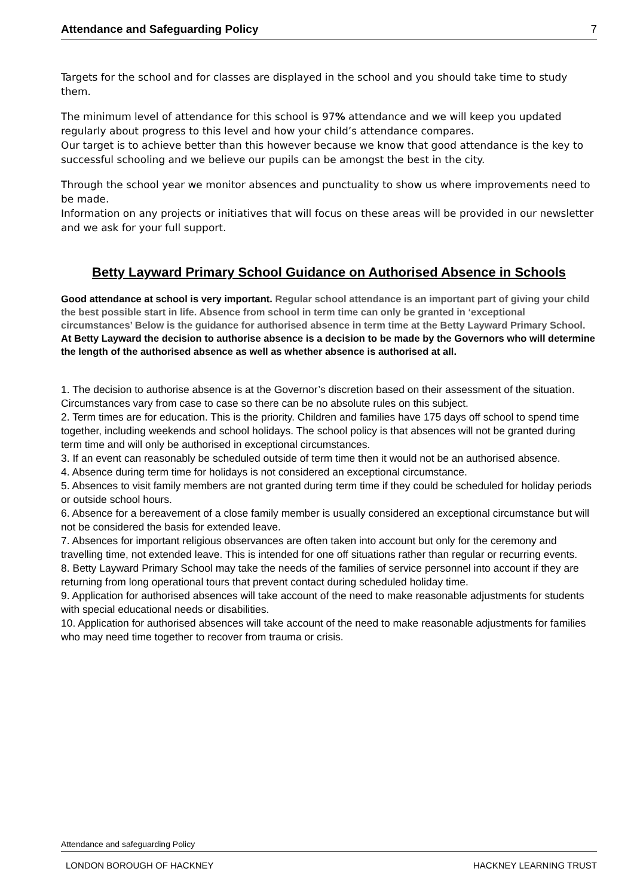Attendance and Safeguarding Policy 7
Targets for the school and for classes are displayed in the school and you should take time to study them.
The minimum level of attendance for this school is 97% attendance and we will keep you updated regularly about progress to this level and how your child’s attendance compares.
Our target is to achieve better than this however because we know that good attendance is the key to successful schooling and we believe our pupils can be amongst the best in the city.
Through the school year we monitor absences and punctuality to show us where improvements need to be made.
Information on any projects or initiatives that will focus on these areas will be provided in our newsletter and we ask for your full support.
Betty Layward Primary School Guidance on Authorised Absence in Schools
Good attendance at school is very important. Regular school attendance is an important part of giving your child the best possible start in life. Absence from school in term time can only be granted in ‘exceptional circumstances’ Below is the guidance for authorised absence in term time at the Betty Layward Primary School. At Betty Layward the decision to authorise absence is a decision to be made by the Governors who will determine the length of the authorised absence as well as whether absence is authorised at all.
1. The decision to authorise absence is at the Governor’s discretion based on their assessment of the situation. Circumstances vary from case to case so there can be no absolute rules on this subject.
2. Term times are for education. This is the priority. Children and families have 175 days off school to spend time together, including weekends and school holidays. The school policy is that absences will not be granted during term time and will only be authorised in exceptional circumstances.
3. If an event can reasonably be scheduled outside of term time then it would not be an authorised absence.
4. Absence during term time for holidays is not considered an exceptional circumstance.
5. Absences to visit family members are not granted during term time if they could be scheduled for holiday periods or outside school hours.
6. Absence for a bereavement of a close family member is usually considered an exceptional circumstance but will not be considered the basis for extended leave.
7. Absences for important religious observances are often taken into account but only for the ceremony and travelling time, not extended leave. This is intended for one off situations rather than regular or recurring events.
8. Betty Layward Primary School may take the needs of the families of service personnel into account if they are returning from long operational tours that prevent contact during scheduled holiday time.
9. Application for authorised absences will take account of the need to make reasonable adjustments for students with special educational needs or disabilities.
10. Application for authorised absences will take account of the need to make reasonable adjustments for families who may need time together to recover from trauma or crisis.
Attendance and safeguarding Policy
LONDON BOROUGH OF HACKNEY HACKNEY LEARNING TRUST